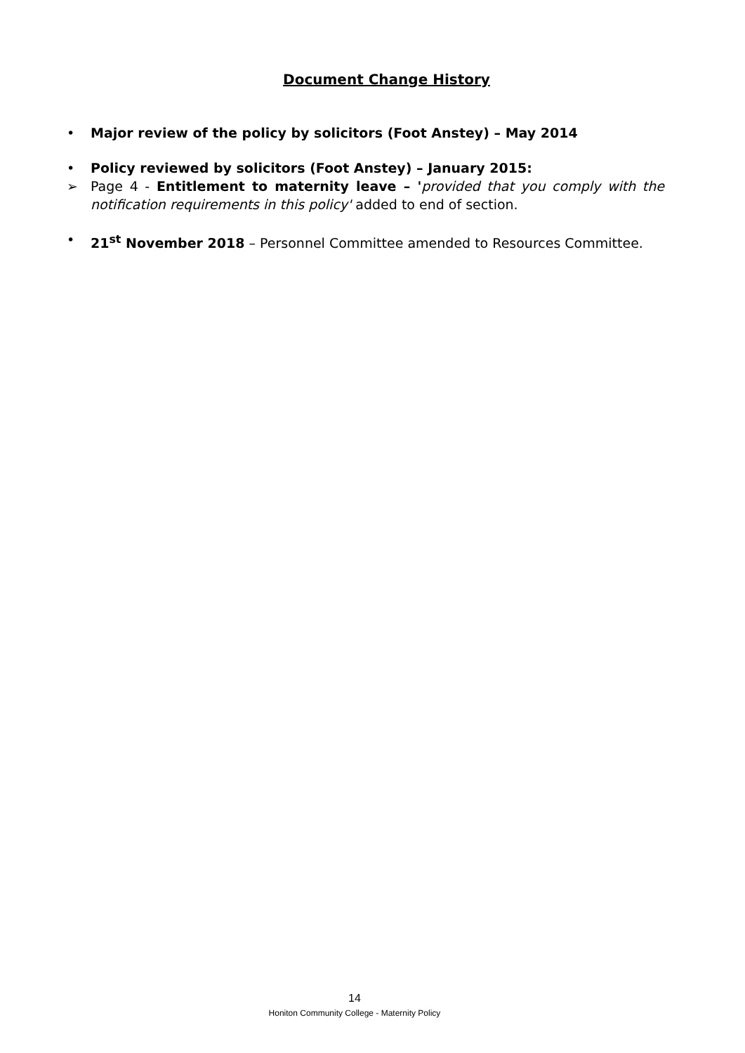Document Change History
• Major review of the policy by solicitors (Foot Anstey) – May 2014
• Policy reviewed by solicitors (Foot Anstey) – January 2015:
➢ Page 4 - Entitlement to maternity leave – 'provided that you comply with the notification requirements in this policy' added to end of section.
• 21<sup>st</sup> November 2018 – Personnel Committee amended to Resources Committee.
14
Honiton Community College - Maternity Policy